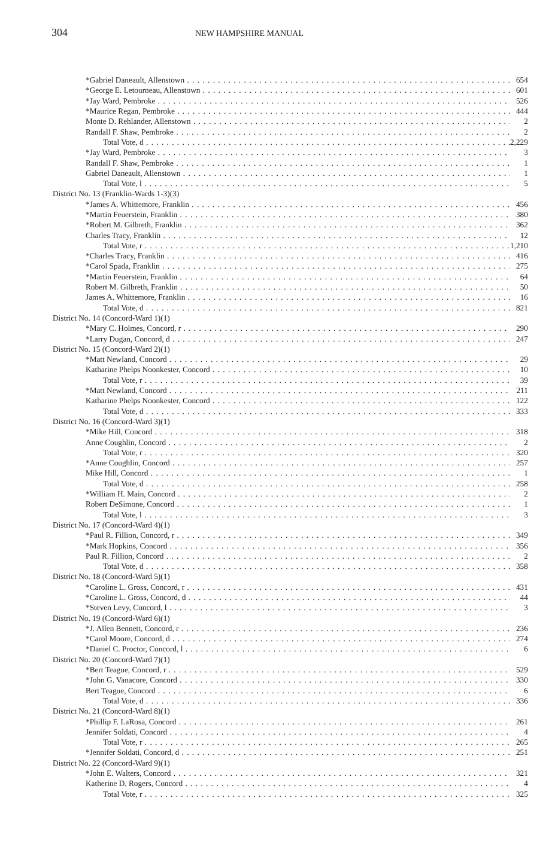304
NEW HAMPSHIRE MANUAL
| *Gabriel Daneault, Allenstown | 654 |
| *George E. Letourneau, Allenstown | 601 |
| *Jay Ward, Pembroke | 526 |
| *Maurice Regan, Pembroke | 444 |
| Monte D. Rehlander, Allenstown | 2 |
| Randall F. Shaw, Pembroke | 2 |
| Total Vote, d | 2,229 |
| *Jay Ward, Pembroke | 3 |
| Randall F. Shaw, Pembroke | 1 |
| Gabriel Daneault, Allenstown | 1 |
| Total Vote, l | 5 |
| District No. 13 (Franklin-Wards 1-3)(3) | |
| *James A. Whittemore, Franklin | 456 |
| *Martin Feuerstein, Franklin | 380 |
| *Robert M. Gilbreth, Franklin | 362 |
| Charles Tracy, Franklin | 12 |
| Total Vote, r | 1,210 |
| *Charles Tracy, Franklin | 416 |
| *Carol Spada, Franklin | 275 |
| *Martin Feuerstein, Franklin | 64 |
| Robert M. Gilbreth, Franklin | 50 |
| James A. Whittemore, Franklin | 16 |
| Total Vote, d | 821 |
| District No. 14 (Concord-Ward 1)(1) | |
| *Mary C. Holmes, Concord, r | 290 |
| *Larry Dugan, Concord, d | 247 |
| District No. 15 (Concord-Ward 2)(1) | |
| *Matt Newland, Concord | 29 |
| Katharine Phelps Noonkester, Concord | 10 |
| Total Vote, r | 39 |
| *Matt Newland, Concord | 211 |
| Katharine Phelps Noonkester, Concord | 122 |
| Total Vote, d | 333 |
| District No. 16 (Concord-Ward 3)(1) | |
| *Mike Hill, Concord | 318 |
| Anne Coughlin, Concord | 2 |
| Total Vote, r | 320 |
| *Anne Coughlin, Concord | 257 |
| Mike Hill, Concord | 1 |
| Total Vote, d | 258 |
| *William H. Main, Concord | 2 |
| Robert DeSimone, Concord | 1 |
| Total Vote, l | 3 |
| District No. 17 (Concord-Ward 4)(1) | |
| *Paul R. Fillion, Concord, r | 349 |
| *Mark Hopkins, Concord | 356 |
| Paul R. Fillion, Concord | 2 |
| Total Vote, d | 358 |
| District No. 18 (Concord-Ward 5)(1) | |
| *Caroline L. Gross, Concord, r | 431 |
| *Caroline L. Gross, Concord, d | 44 |
| *Steven Levy, Concord, l | 3 |
| District No. 19 (Concord-Ward 6)(1) | |
| *J. Allen Bennett, Concord, r | 236 |
| *Carol Moore, Concord, d | 274 |
| *Daniel C. Proctor, Concord, l | 6 |
| District No. 20 (Concord-Ward 7)(1) | |
| *Bert Teague, Concord, r | 529 |
| *John G. Vanacore, Concord | 330 |
| Bert Teague, Concord | 6 |
| Total Vote, d | 336 |
| District No. 21 (Concord-Ward 8)(1) | |
| *Phillip F. LaRosa, Concord | 261 |
| Jennifer Soldati, Concord | 4 |
| Total Vote, r | 265 |
| *Jennifer Soldati, Concord, d | 251 |
| District No. 22 (Concord-Ward 9)(1) | |
| *John E. Walters, Concord | 321 |
| Katherine D. Rogers, Concord | 4 |
| Total Vote, r | 325 |